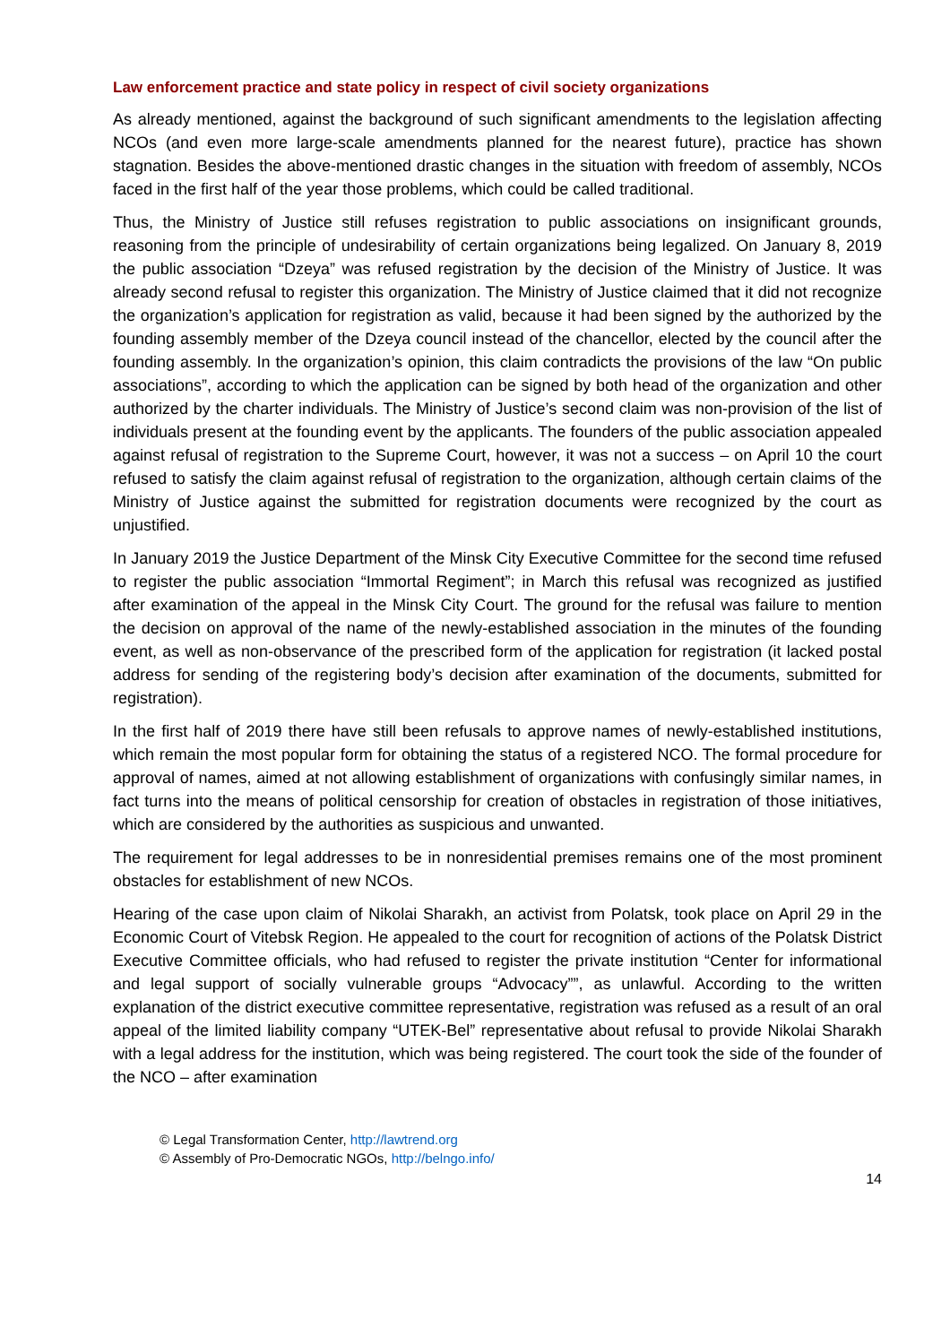Law enforcement practice and state policy in respect of civil society organizations
As already mentioned, against the background of such significant amendments to the legislation affecting NCOs (and even more large-scale amendments planned for the nearest future), practice has shown stagnation. Besides the above-mentioned drastic changes in the situation with freedom of assembly, NCOs faced in the first half of the year those problems, which could be called traditional.
Thus, the Ministry of Justice still refuses registration to public associations on insignificant grounds, reasoning from the principle of undesirability of certain organizations being legalized. On January 8, 2019 the public association “Dzeya” was refused registration by the decision of the Ministry of Justice. It was already second refusal to register this organization. The Ministry of Justice claimed that it did not recognize the organization’s application for registration as valid, because it had been signed by the authorized by the founding assembly member of the Dzeya council instead of the chancellor, elected by the council after the founding assembly. In the organization’s opinion, this claim contradicts the provisions of the law “On public associations”, according to which the application can be signed by both head of the organization and other authorized by the charter individuals. The Ministry of Justice’s second claim was non-provision of the list of individuals present at the founding event by the applicants. The founders of the public association appealed against refusal of registration to the Supreme Court, however, it was not a success – on April 10 the court refused to satisfy the claim against refusal of registration to the organization, although certain claims of the Ministry of Justice against the submitted for registration documents were recognized by the court as unjustified.
In January 2019 the Justice Department of the Minsk City Executive Committee for the second time refused to register the public association “Immortal Regiment”; in March this refusal was recognized as justified after examination of the appeal in the Minsk City Court. The ground for the refusal was failure to mention the decision on approval of the name of the newly-established association in the minutes of the founding event, as well as non-observance of the prescribed form of the application for registration (it lacked postal address for sending of the registering body’s decision after examination of the documents, submitted for registration).
In the first half of 2019 there have still been refusals to approve names of newly-established institutions, which remain the most popular form for obtaining the status of a registered NCO. The formal procedure for approval of names, aimed at not allowing establishment of organizations with confusingly similar names, in fact turns into the means of political censorship for creation of obstacles in registration of those initiatives, which are considered by the authorities as suspicious and unwanted.
The requirement for legal addresses to be in nonresidential premises remains one of the most prominent obstacles for establishment of new NCOs.
Hearing of the case upon claim of Nikolai Sharakh, an activist from Polatsk, took place on April 29 in the Economic Court of Vitebsk Region. He appealed to the court for recognition of actions of the Polatsk District Executive Committee officials, who had refused to register the private institution “Center for informational and legal support of socially vulnerable groups “Advocacy””, as unlawful. According to the written explanation of the district executive committee representative, registration was refused as a result of an oral appeal of the limited liability company “UTEK-Bel” representative about refusal to provide Nikolai Sharakh with a legal address for the institution, which was being registered. The court took the side of the founder of the NCO – after examination
© Legal Transformation Center, http://lawtrend.org
© Assembly of Pro-Democratic NGOs, http://belngo.info/
14